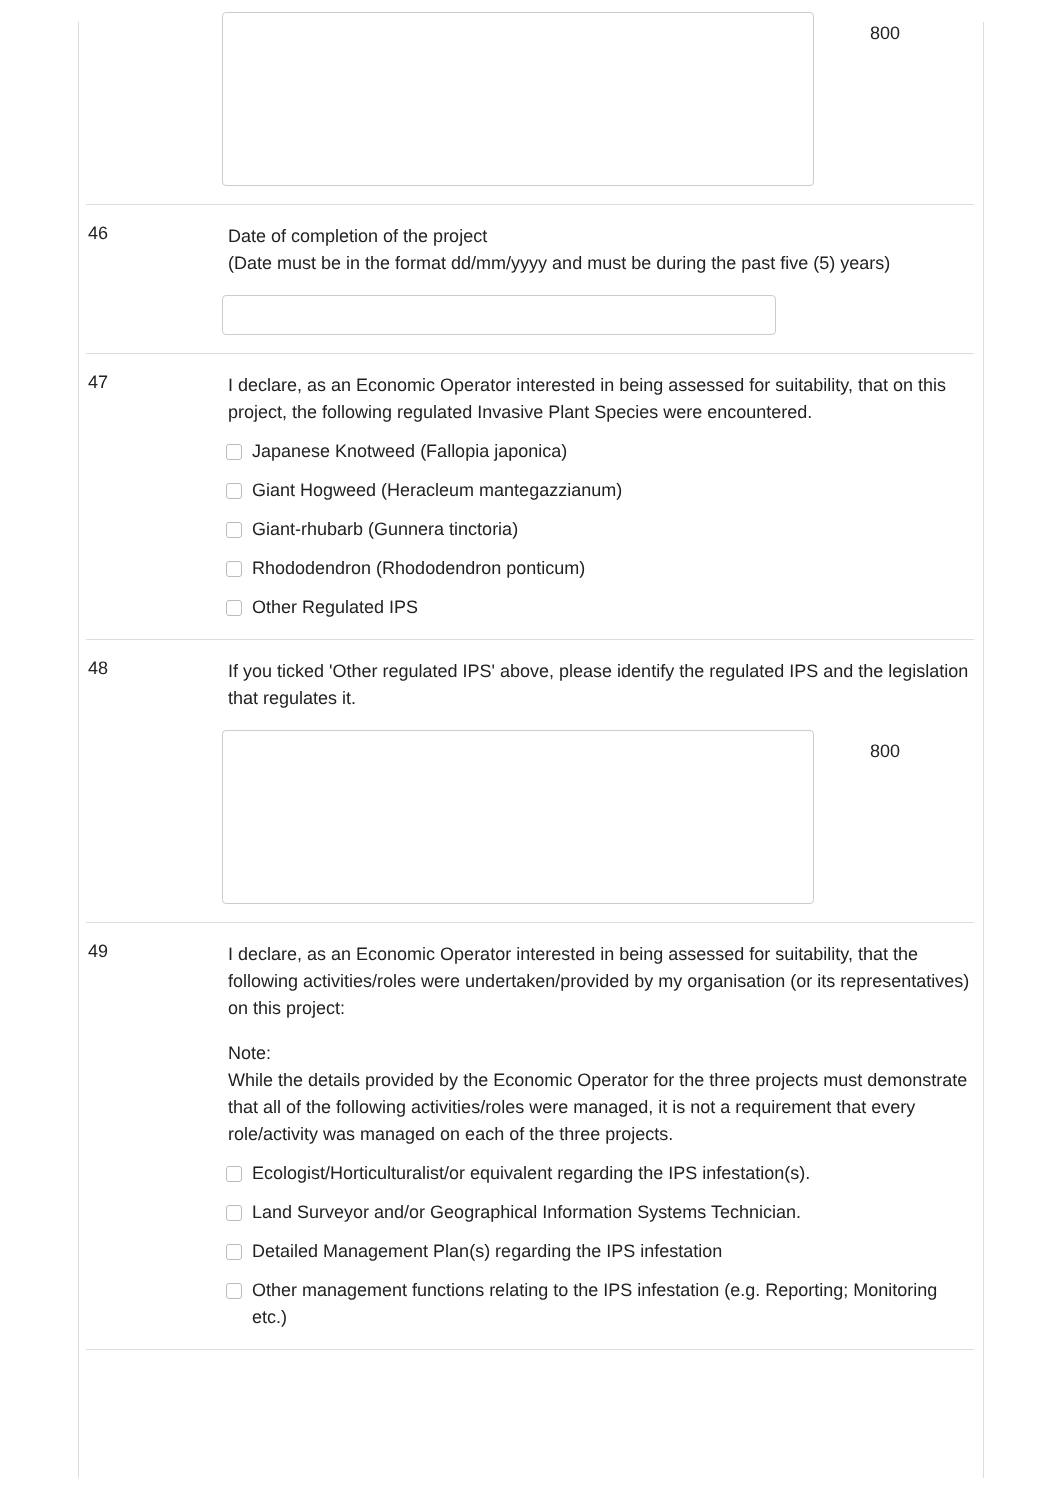800
46
Date of completion of the project
(Date must be in the format dd/mm/yyyy and must be during the past five (5) years)
47
I declare, as an Economic Operator interested in being assessed for suitability, that on this project, the following regulated Invasive Plant Species were encountered.
Japanese Knotweed (Fallopia japonica)
Giant Hogweed (Heracleum mantegazzianum)
Giant-rhubarb (Gunnera tinctoria)
Rhododendron (Rhododendron ponticum)
Other Regulated IPS
48
If you ticked 'Other regulated IPS' above, please identify the regulated IPS and the legislation that regulates it.
800
49
I declare, as an Economic Operator interested in being assessed for suitability, that the following activities/roles were undertaken/provided by my organisation (or its representatives) on this project:
Note:
While the details provided by the Economic Operator for the three projects must demonstrate that all of the following activities/roles were managed, it is not a requirement that every role/activity was managed on each of the three projects.
Ecologist/Horticulturalist/or equivalent regarding the IPS infestation(s).
Land Surveyor and/or Geographical Information Systems Technician.
Detailed Management Plan(s) regarding the IPS infestation
Other management functions relating to the IPS infestation (e.g. Reporting; Monitoring etc.)